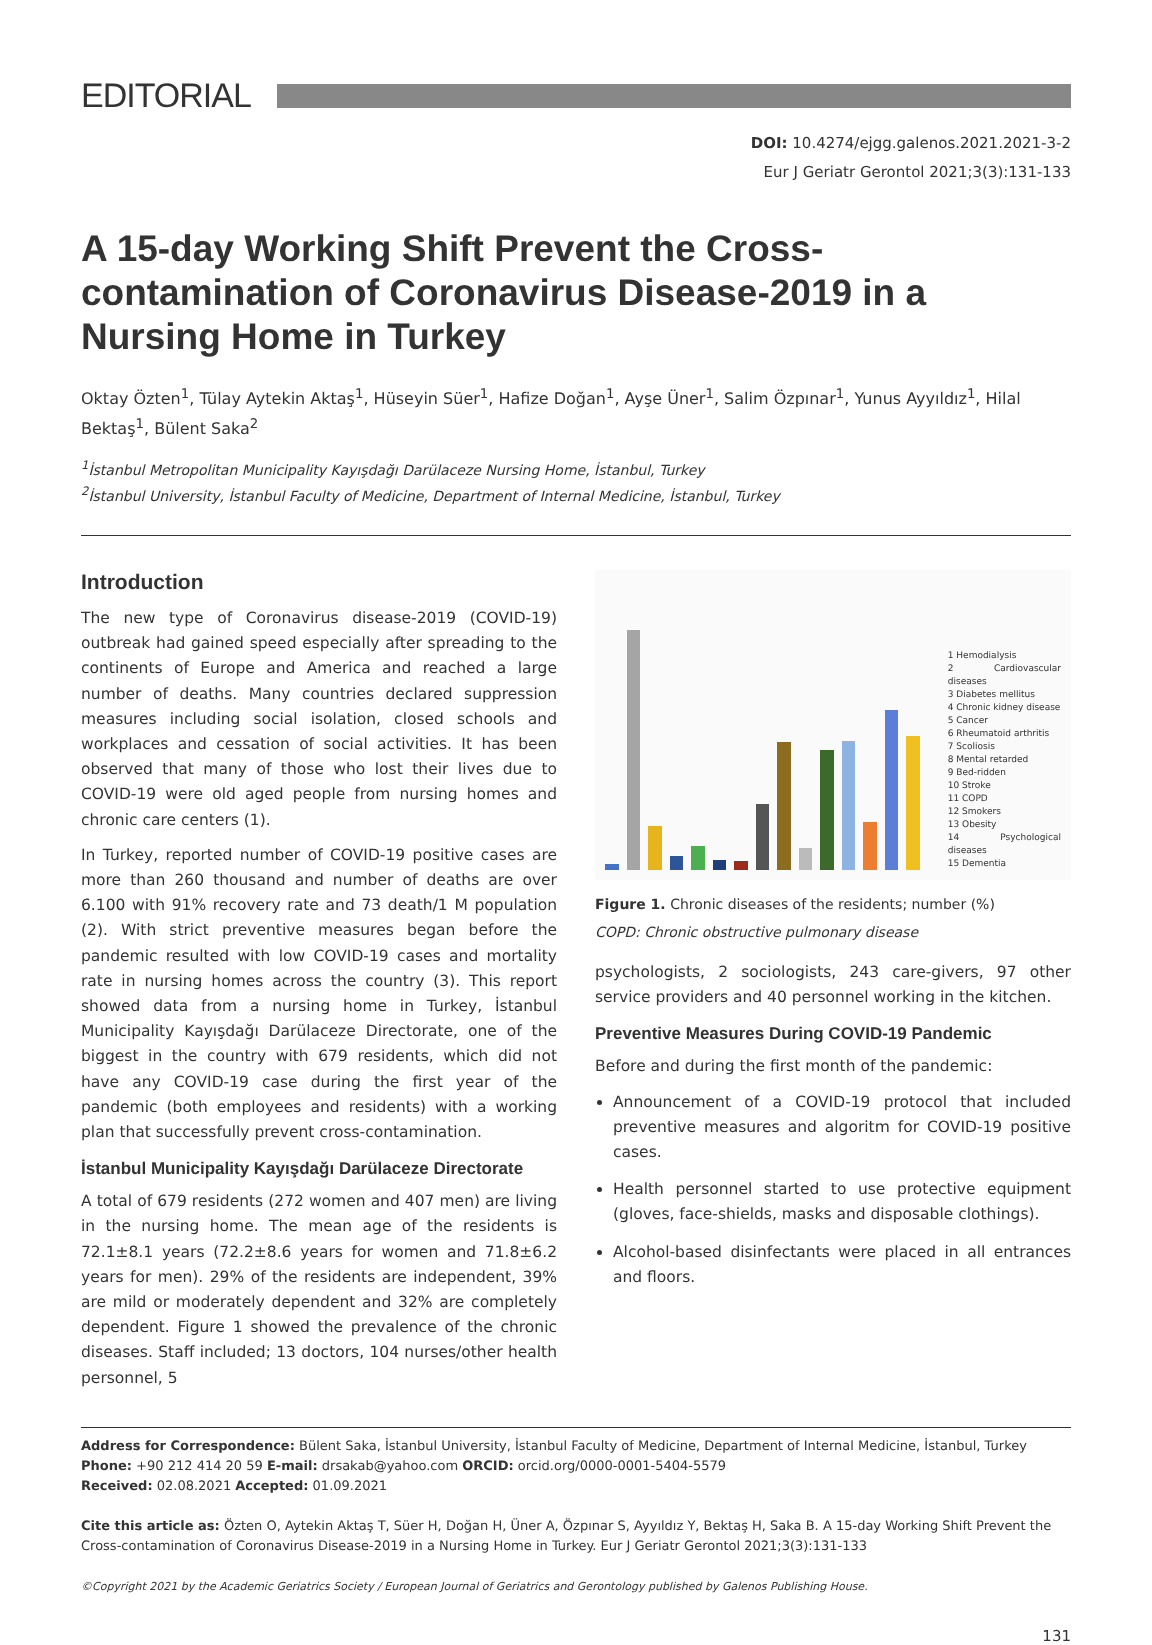EDITORIAL
DOI: 10.4274/ejgg.galenos.2021.2021-3-2
Eur J Geriatr Gerontol 2021;3(3):131-133
A 15-day Working Shift Prevent the Cross-contamination of Coronavirus Disease-2019 in a Nursing Home in Turkey
Oktay Özten<sup>1</sup>, Tülay Aytekin Aktaş<sup>1</sup>, Hüseyin Süer<sup>1</sup>, Hafize Doğan<sup>1</sup>, Ayşe Üner<sup>1</sup>, Salim Özpınar<sup>1</sup>, Yunus Ayyıldız<sup>1</sup>, Hilal Bektaş<sup>1</sup>, Bülent Saka<sup>2</sup>
<sup>1</sup> İstanbul Metropolitan Municipality Kayışdağı Darülaceze Nursing Home, İstanbul, Turkey
<sup>2</sup> İstanbul University, İstanbul Faculty of Medicine, Department of Internal Medicine, İstanbul, Turkey
Introduction
The new type of Coronavirus disease-2019 (COVID-19) outbreak had gained speed especially after spreading to the continents of Europe and America and reached a large number of deaths. Many countries declared suppression measures including social isolation, closed schools and workplaces and cessation of social activities. It has been observed that many of those who lost their lives due to COVID-19 were old aged people from nursing homes and chronic care centers (1).
In Turkey, reported number of COVID-19 positive cases are more than 260 thousand and number of deaths are over 6.100 with 91% recovery rate and 73 death/1 M population (2). With strict preventive measures began before the pandemic resulted with low COVID-19 cases and mortality rate in nursing homes across the country (3). This report showed data from a nursing home in Turkey, İstanbul Municipality Kayışdağı Darülaceze Directorate, one of the biggest in the country with 679 residents, which did not have any COVID-19 case during the first year of the pandemic (both employees and residents) with a working plan that successfully prevent cross-contamination.
İstanbul Municipality Kayışdağı Darülaceze Directorate
A total of 679 residents (272 women and 407 men) are living in the nursing home. The mean age of the residents is 72.1±8.1 years (72.2±8.6 years for women and 71.8±6.2 years for men). 29% of the residents are independent, 39% are mild or moderately dependent and 32% are completely dependent. Figure 1 showed the prevalence of the chronic diseases. Staff included; 13 doctors, 104 nurses/other health personnel, 5
1 Hemodialysis
2 Cardiovascular diseases
3 Diabetes mellitus
4 Chronic kidney disease
5 Cancer
6 Rheumatoid arthritis
7 Scoliosis
8 Mental retarded
9 Bed-ridden
10 Stroke
11 COPD
12 Smokers
13 Obesity
14 Psychological diseases
15 Dementia
Figure 1. Chronic diseases of the residents; number (%)
COPD: Chronic obstructive pulmonary disease
psychologists, 2 sociologists, 243 care-givers, 97 other service providers and 40 personnel working in the kitchen.
Preventive Measures During COVID-19 Pandemic
Before and during the first month of the pandemic:
Announcement of a COVID-19 protocol that included preventive measures and algoritm for COVID-19 positive cases.
Health personnel started to use protective equipment (gloves, face-shields, masks and disposable clothings).
Alcohol-based disinfectants were placed in all entrances and floors.
Address for Correspondence: Bülent Saka, İstanbul University, İstanbul Faculty of Medicine, Department of Internal Medicine, İstanbul, Turkey
Phone: +90 212 414 20 59 E-mail: drsakab@yahoo.com ORCID: orcid.org/0000-0001-5404-5579
Received: 02.08.2021 Accepted: 01.09.2021
Cite this article as: Özten O, Aytekin Aktaş T, Süer H, Doğan H, Üner A, Özpınar S, Ayyıldız Y, Bektaş H, Saka B. A 15-day Working Shift Prevent the Cross-contamination of Coronavirus Disease-2019 in a Nursing Home in Turkey. Eur J Geriatr Gerontol 2021;3(3):131-133
©Copyright 2021 by the Academic Geriatrics Society / European Journal of Geriatrics and Gerontology published by Galenos Publishing House.
131